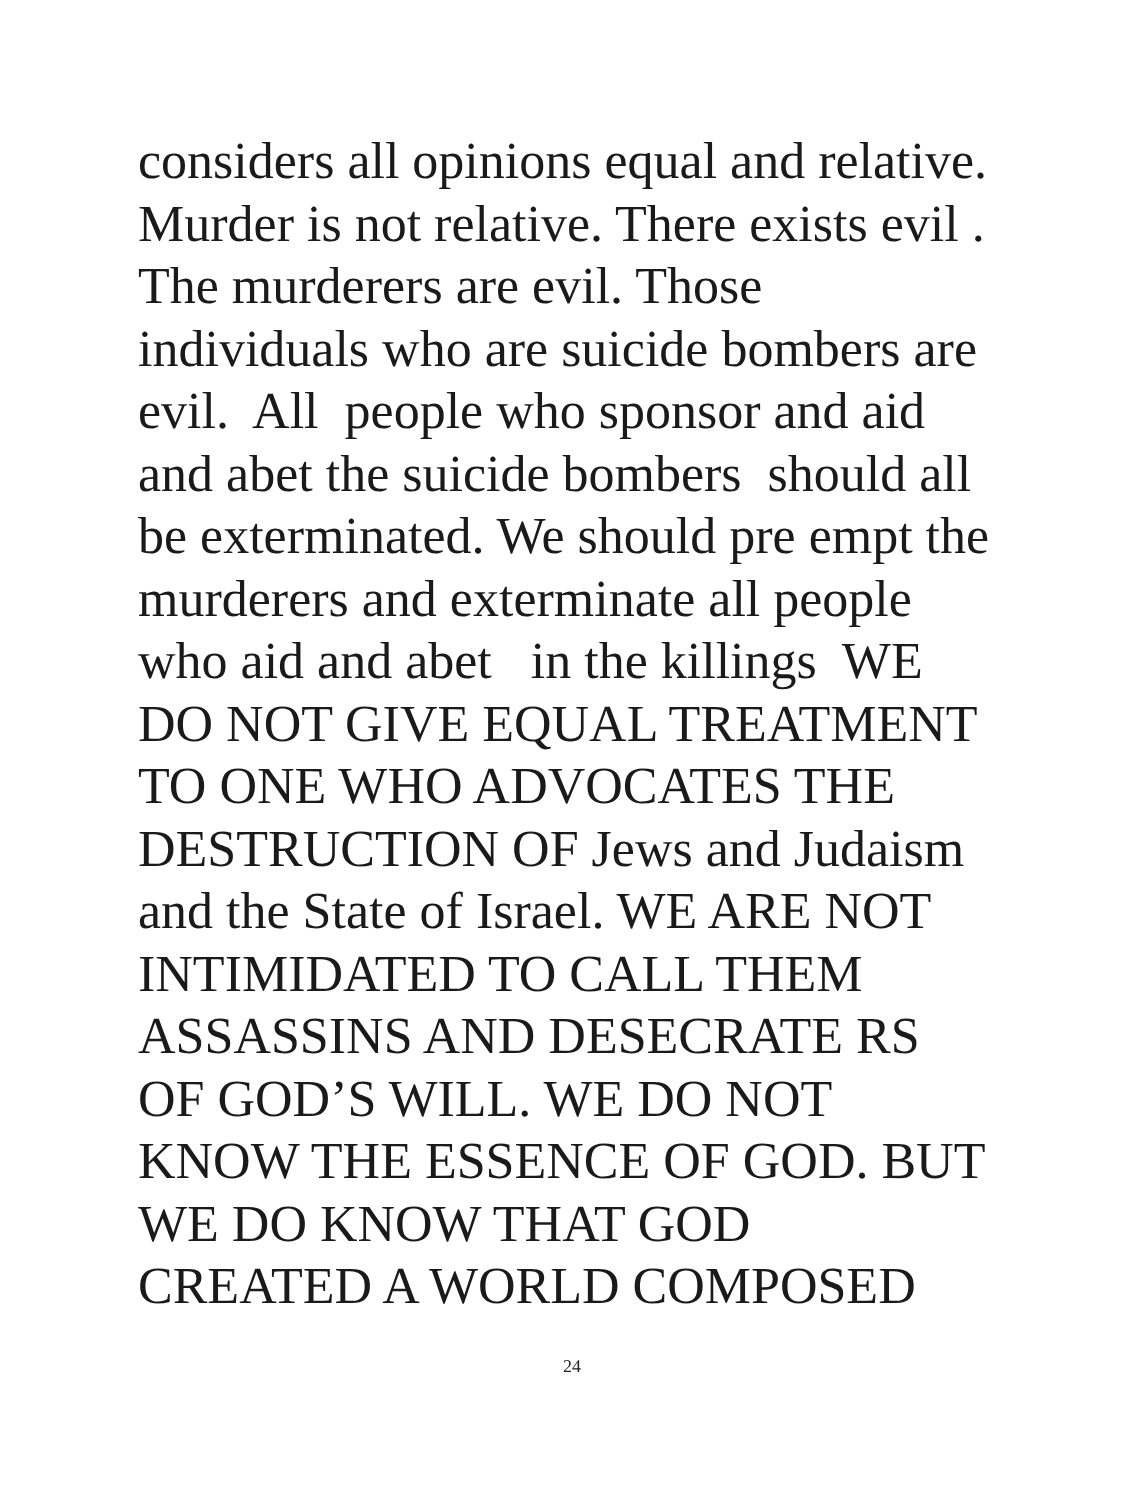considers all opinions equal and relative. Murder is not relative. There exists evil . The murderers are evil. Those individuals who are suicide bombers are evil. All people who sponsor and aid and abet the suicide bombers should all be exterminated. We should pre empt the murderers and exterminate all people who aid and abet in the killings WE DO NOT GIVE EQUAL TREATMENT TO ONE WHO ADVOCATES THE DESTRUCTION OF Jews and Judaism and the State of Israel. WE ARE NOT INTIMIDATED TO CALL THEM ASSASSINS AND DESECRATE RS OF GOD’S WILL. WE DO NOT KNOW THE ESSENCE OF GOD. BUT WE DO KNOW THAT GOD CREATED A WORLD COMPOSED
24